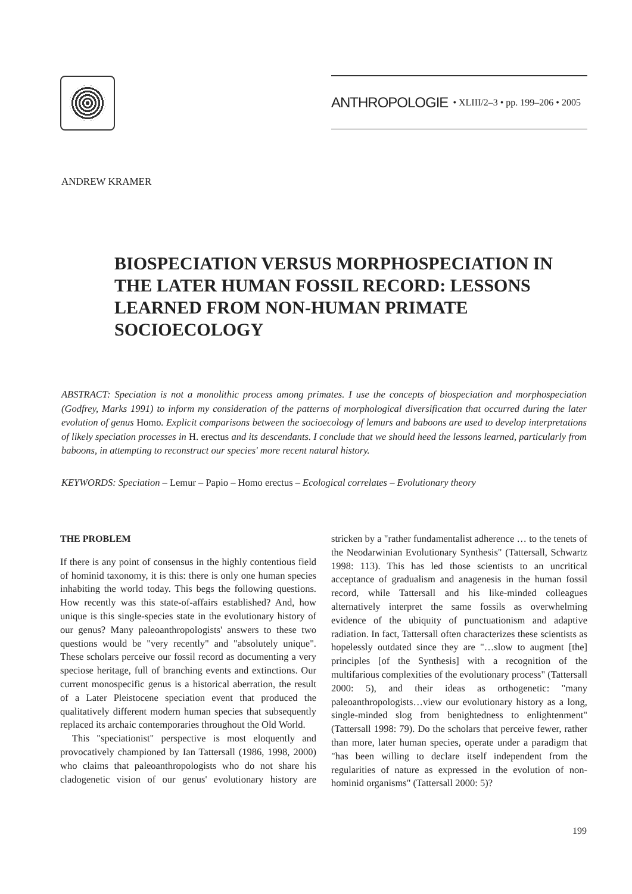ANTHROPOLOGIE • XLIII/2–3 • pp. 199–206 • 2005
ANDREW KRAMER
BIOSPECIATION VERSUS MORPHOSPECIATION IN THE LATER HUMAN FOSSIL RECORD: LESSONS LEARNED FROM NON-HUMAN PRIMATE SOCIOECOLOGY
ABSTRACT: Speciation is not a monolithic process among primates. I use the concepts of biospeciation and morphospeciation (Godfrey, Marks 1991) to inform my consideration of the patterns of morphological diversification that occurred during the later evolution of genus Homo. Explicit comparisons between the socioecology of lemurs and baboons are used to develop interpretations of likely speciation processes in H. erectus and its descendants. I conclude that we should heed the lessons learned, particularly from baboons, in attempting to reconstruct our species' more recent natural history.
KEYWORDS: Speciation – Lemur – Papio – Homo erectus – Ecological correlates – Evolutionary theory
THE PROBLEM
If there is any point of consensus in the highly contentious field of hominid taxonomy, it is this: there is only one human species inhabiting the world today. This begs the following questions. How recently was this state-of-affairs established? And, how unique is this single-species state in the evolutionary history of our genus? Many paleoanthropologists' answers to these two questions would be "very recently" and "absolutely unique". These scholars perceive our fossil record as documenting a very speciose heritage, full of branching events and extinctions. Our current monospecific genus is a historical aberration, the result of a Later Pleistocene speciation event that produced the qualitatively different modern human species that subsequently replaced its archaic contemporaries throughout the Old World.
This "speciationist" perspective is most eloquently and provocatively championed by Ian Tattersall (1986, 1998, 2000) who claims that paleoanthropologists who do not share his cladogenetic vision of our genus' evolutionary history are stricken by a "rather fundamentalist adherence … to the tenets of the Neodarwinian Evolutionary Synthesis" (Tattersall, Schwartz 1998: 113). This has led those scientists to an uncritical acceptance of gradualism and anagenesis in the human fossil record, while Tattersall and his like-minded colleagues alternatively interpret the same fossils as overwhelming evidence of the ubiquity of punctuationism and adaptive radiation. In fact, Tattersall often characterizes these scientists as hopelessly outdated since they are "…slow to augment [the] principles [of the Synthesis] with a recognition of the multifarious complexities of the evolutionary process" (Tattersall 2000: 5), and their ideas as orthogenetic: "many paleoanthropologists…view our evolutionary history as a long, single-minded slog from benightedness to enlightenment" (Tattersall 1998: 79). Do the scholars that perceive fewer, rather than more, later human species, operate under a paradigm that "has been willing to declare itself independent from the regularities of nature as expressed in the evolution of non-hominid organisms" (Tattersall 2000: 5)?
199